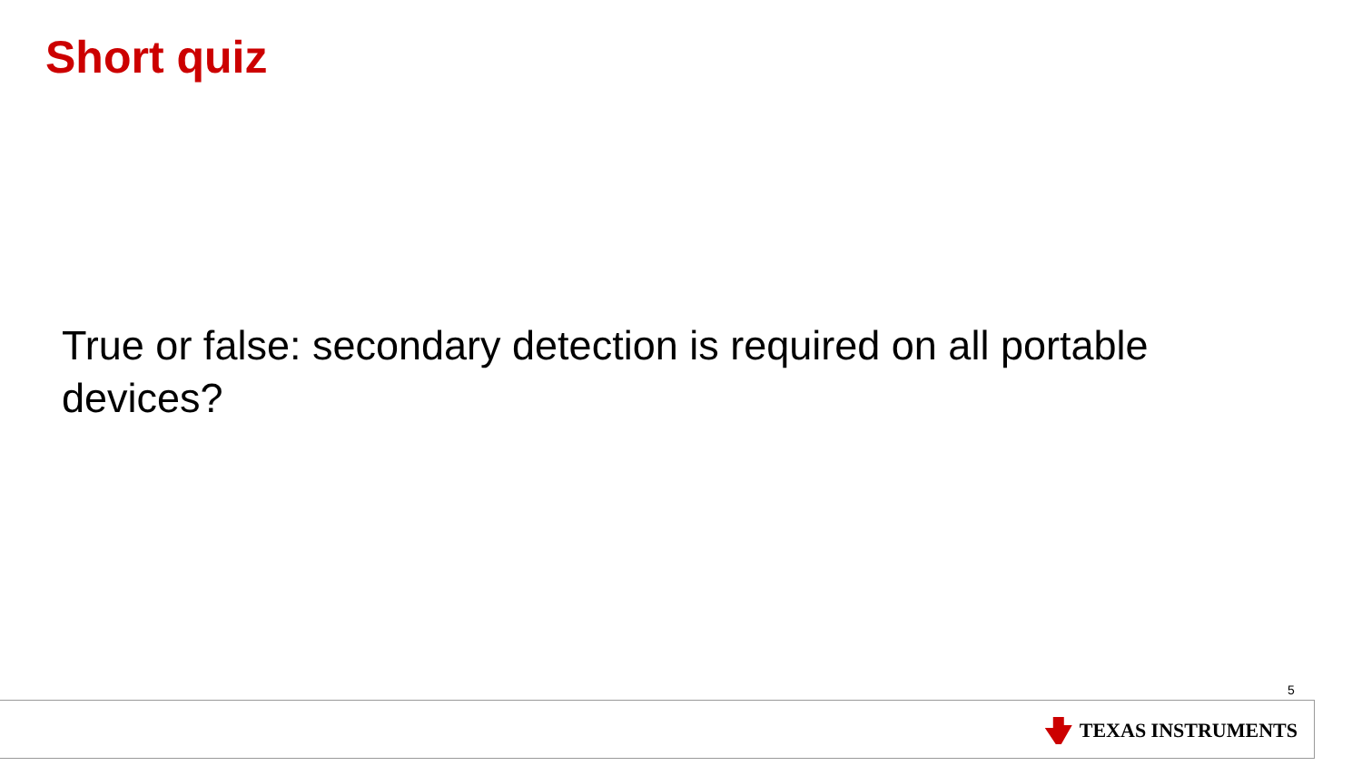Short quiz
True or false: secondary detection is required on all portable devices?
5
TEXAS INSTRUMENTS